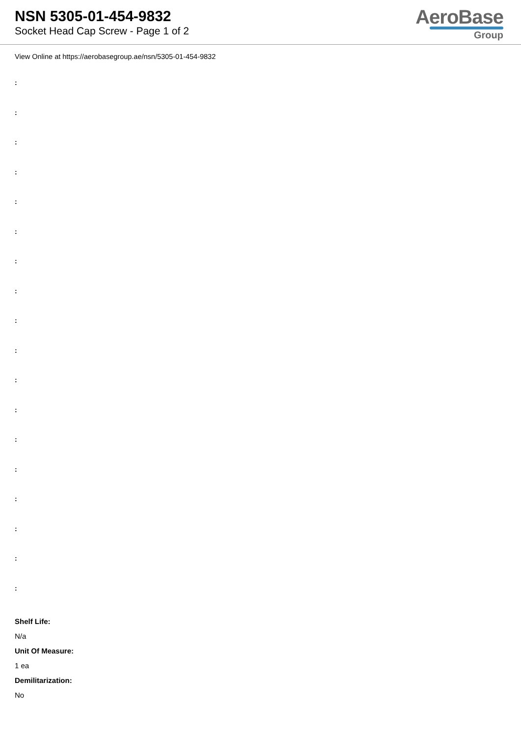NSN 5305-01-454-9832
Socket Head Cap Screw - Page 1 of 2
AeroBase
Group
View Online at https://aerobasegroup.ae/nsn/5305-01-454-9832
:
:
:
:
:
:
:
:
:
:
:
:
:
:
:
:
:
:
Shelf Life:
N/a
Unit Of Measure:
1 ea
Demilitarization:
No